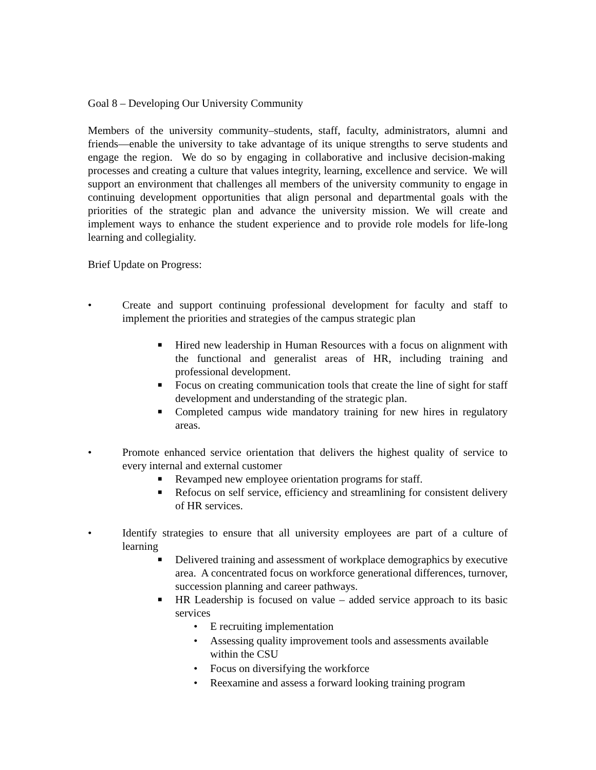Goal 8 – Developing Our University Community
Members of the university community–students, staff, faculty, administrators, alumni and friends—enable the university to take advantage of its unique strengths to serve students and engage the region. We do so by engaging in collaborative and inclusive decision-making processes and creating a culture that values integrity, learning, excellence and service. We will support an environment that challenges all members of the university community to engage in continuing development opportunities that align personal and departmental goals with the priorities of the strategic plan and advance the university mission. We will create and implement ways to enhance the student experience and to provide role models for life-long learning and collegiality.
Brief Update on Progress:
• Create and support continuing professional development for faculty and staff to implement the priorities and strategies of the campus strategic plan
■ Hired new leadership in Human Resources with a focus on alignment with the functional and generalist areas of HR, including training and professional development.
■ Focus on creating communication tools that create the line of sight for staff development and understanding of the strategic plan.
■ Completed campus wide mandatory training for new hires in regulatory areas.
• Promote enhanced service orientation that delivers the highest quality of service to every internal and external customer
■ Revamped new employee orientation programs for staff.
■ Refocus on self service, efficiency and streamlining for consistent delivery of HR services.
• Identify strategies to ensure that all university employees are part of a culture of learning
■ Delivered training and assessment of workplace demographics by executive area. A concentrated focus on workforce generational differences, turnover, succession planning and career pathways.
■ HR Leadership is focused on value – added service approach to its basic services
• E recruiting implementation
• Assessing quality improvement tools and assessments available within the CSU
• Focus on diversifying the workforce
• Reexamine and assess a forward looking training program